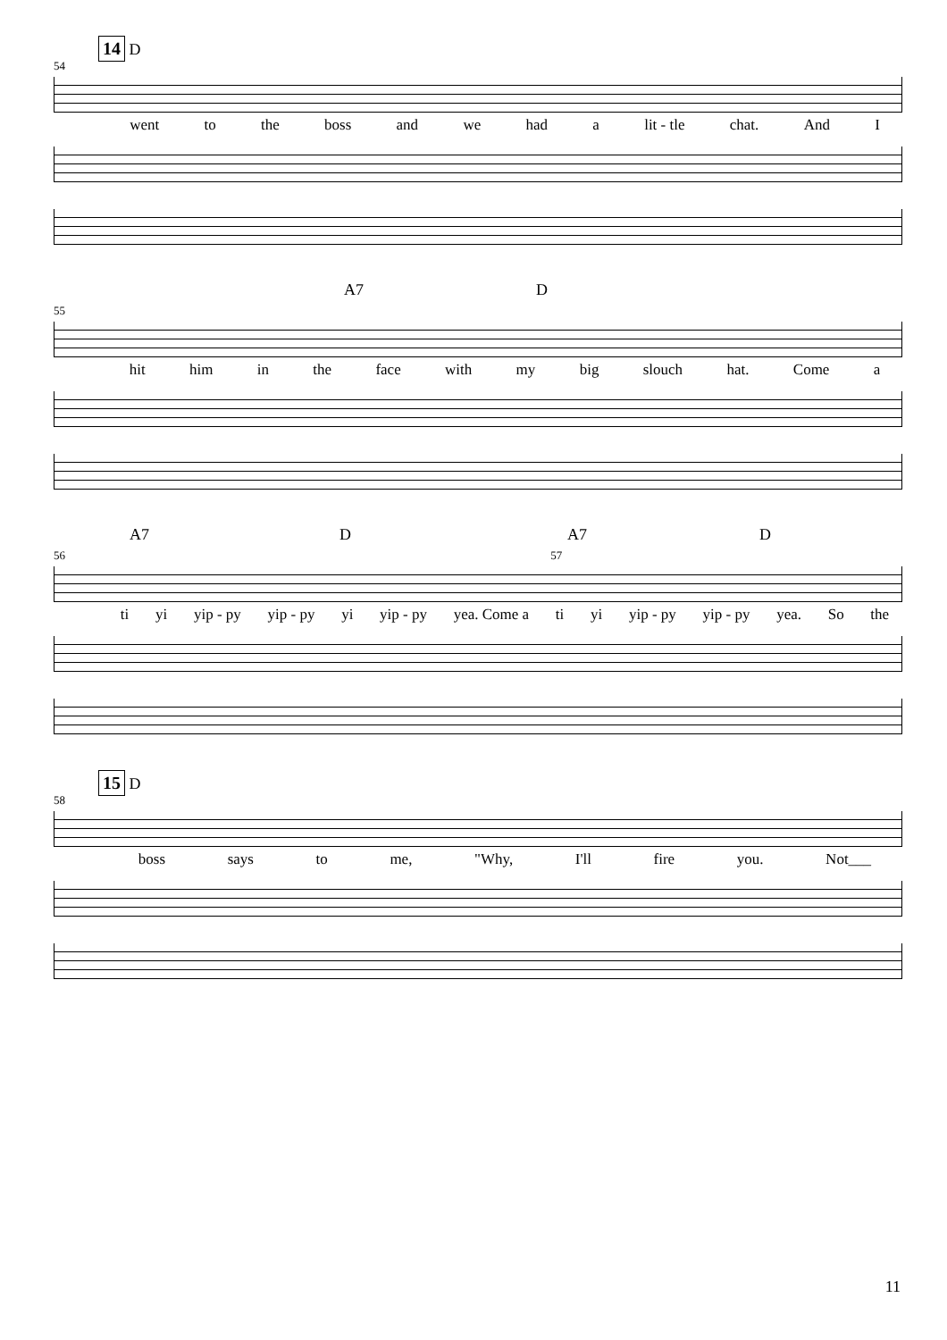14 D
54
went to the boss and we had a lit - tle chat. And I
A7 D
55
hit him in the face with my big slouch hat. Come a
A7 D A7 D
56 57
ti yi yip - py yip - py yi yip - py yea. Come a ti yi yip - py yip - py yea. So the
15 D
58
boss says to me, "Why, I'll fire you. Not___
11